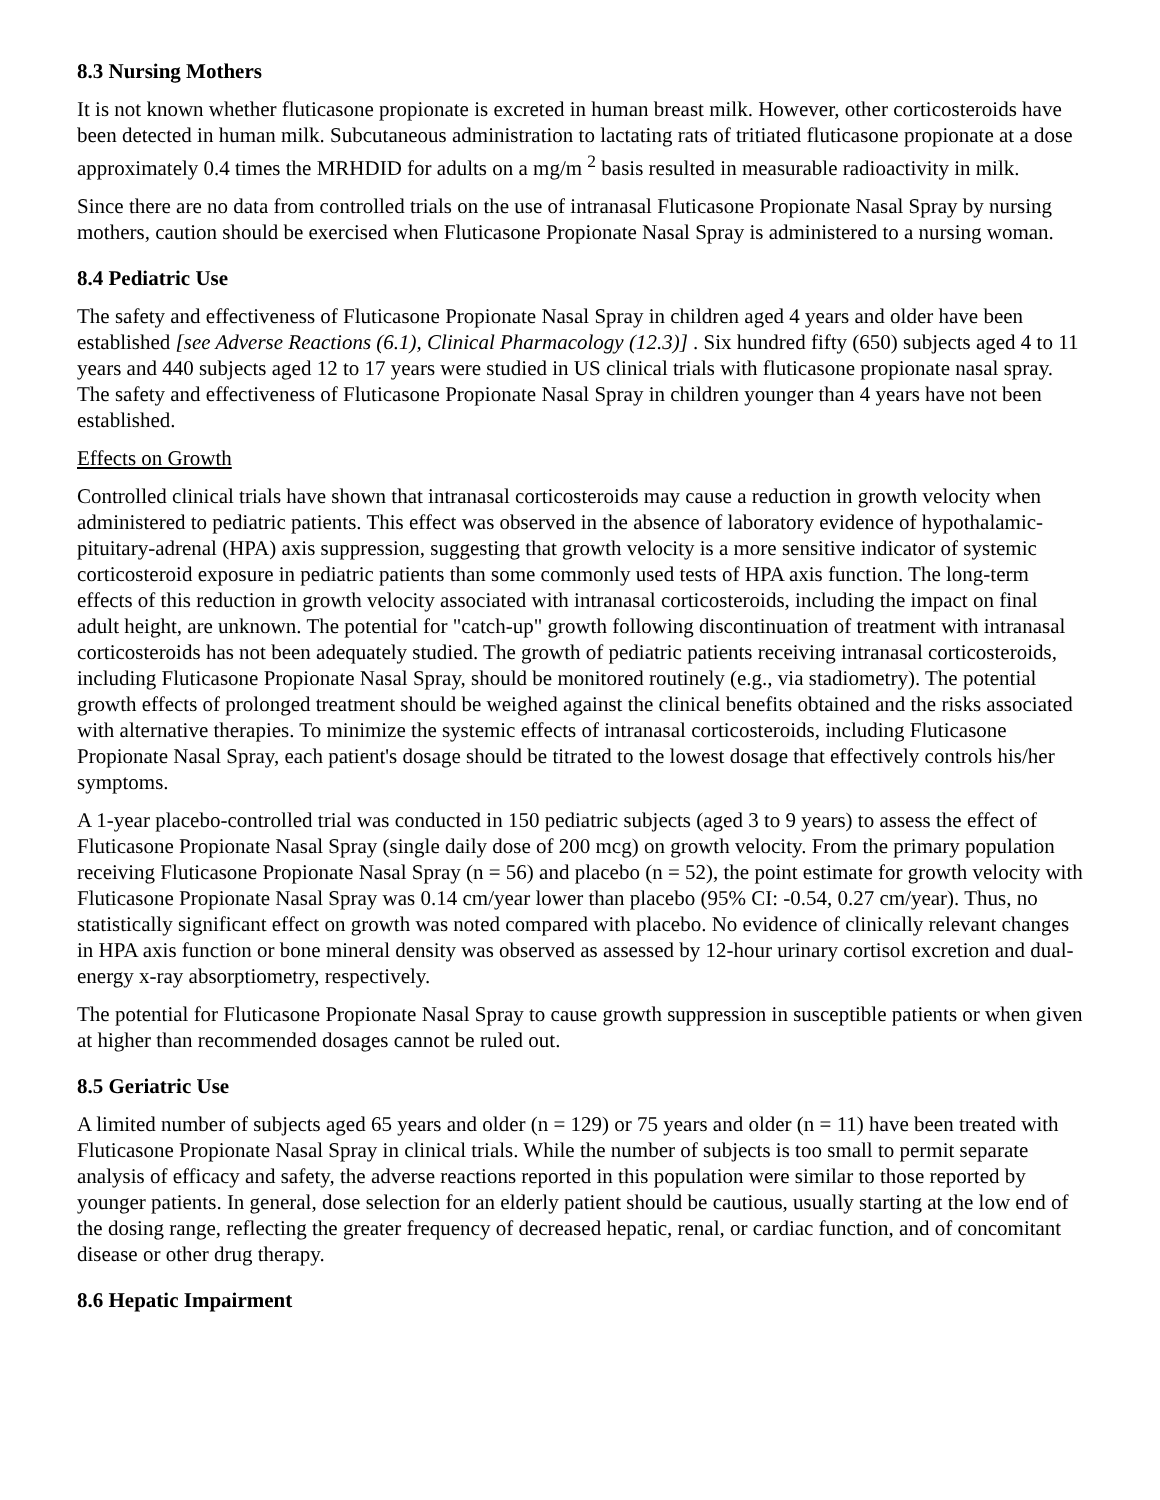8.3 Nursing Mothers
It is not known whether fluticasone propionate is excreted in human breast milk. However, other corticosteroids have been detected in human milk. Subcutaneous administration to lactating rats of tritiated fluticasone propionate at a dose approximately 0.4 times the MRHDID for adults on a mg/m <sup>2</sup> basis resulted in measurable radioactivity in milk.
Since there are no data from controlled trials on the use of intranasal Fluticasone Propionate Nasal Spray by nursing mothers, caution should be exercised when Fluticasone Propionate Nasal Spray is administered to a nursing woman.
8.4 Pediatric Use
The safety and effectiveness of Fluticasone Propionate Nasal Spray in children aged 4 years and older have been established [see Adverse Reactions (6.1), Clinical Pharmacology (12.3)] . Six hundred fifty (650) subjects aged 4 to 11 years and 440 subjects aged 12 to 17 years were studied in US clinical trials with fluticasone propionate nasal spray. The safety and effectiveness of Fluticasone Propionate Nasal Spray in children younger than 4 years have not been established.
Effects on Growth
Controlled clinical trials have shown that intranasal corticosteroids may cause a reduction in growth velocity when administered to pediatric patients. This effect was observed in the absence of laboratory evidence of hypothalamic-pituitary-adrenal (HPA) axis suppression, suggesting that growth velocity is a more sensitive indicator of systemic corticosteroid exposure in pediatric patients than some commonly used tests of HPA axis function. The long-term effects of this reduction in growth velocity associated with intranasal corticosteroids, including the impact on final adult height, are unknown. The potential for "catch-up" growth following discontinuation of treatment with intranasal corticosteroids has not been adequately studied. The growth of pediatric patients receiving intranasal corticosteroids, including Fluticasone Propionate Nasal Spray, should be monitored routinely (e.g., via stadiometry). The potential growth effects of prolonged treatment should be weighed against the clinical benefits obtained and the risks associated with alternative therapies. To minimize the systemic effects of intranasal corticosteroids, including Fluticasone Propionate Nasal Spray, each patient's dosage should be titrated to the lowest dosage that effectively controls his/her symptoms.
A 1-year placebo-controlled trial was conducted in 150 pediatric subjects (aged 3 to 9 years) to assess the effect of Fluticasone Propionate Nasal Spray (single daily dose of 200 mcg) on growth velocity. From the primary population receiving Fluticasone Propionate Nasal Spray (n = 56) and placebo (n = 52), the point estimate for growth velocity with Fluticasone Propionate Nasal Spray was 0.14 cm/year lower than placebo (95% CI: -0.54, 0.27 cm/year). Thus, no statistically significant effect on growth was noted compared with placebo. No evidence of clinically relevant changes in HPA axis function or bone mineral density was observed as assessed by 12-hour urinary cortisol excretion and dual-energy x-ray absorptiometry, respectively.
The potential for Fluticasone Propionate Nasal Spray to cause growth suppression in susceptible patients or when given at higher than recommended dosages cannot be ruled out.
8.5 Geriatric Use
A limited number of subjects aged 65 years and older (n = 129) or 75 years and older (n = 11) have been treated with Fluticasone Propionate Nasal Spray in clinical trials. While the number of subjects is too small to permit separate analysis of efficacy and safety, the adverse reactions reported in this population were similar to those reported by younger patients. In general, dose selection for an elderly patient should be cautious, usually starting at the low end of the dosing range, reflecting the greater frequency of decreased hepatic, renal, or cardiac function, and of concomitant disease or other drug therapy.
8.6 Hepatic Impairment